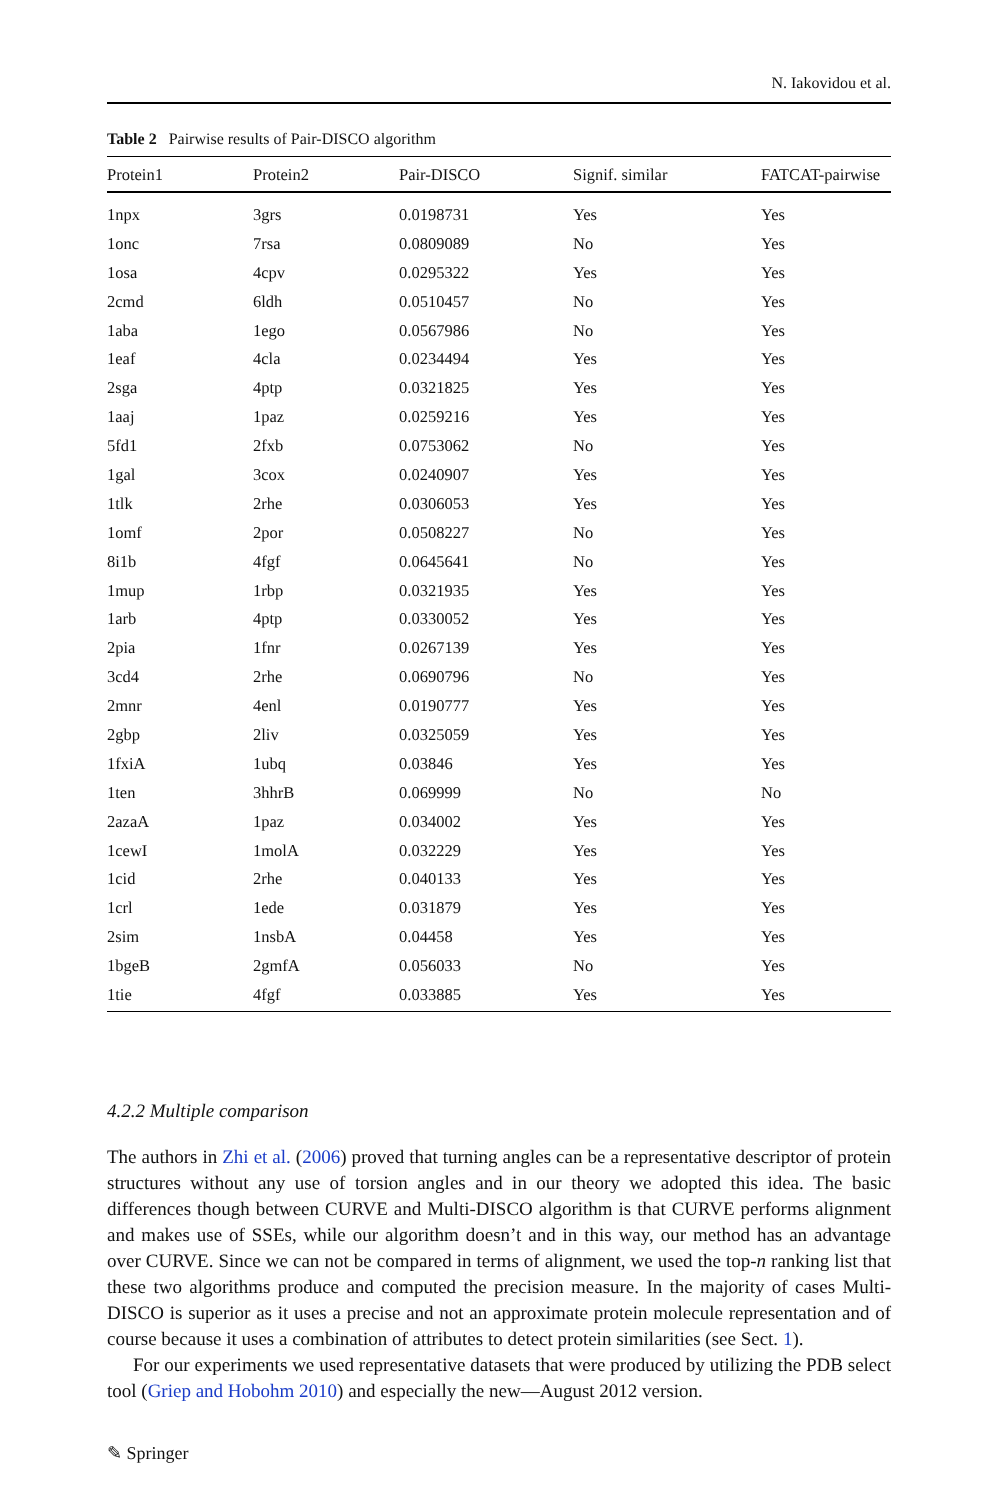N. Iakovidou et al.
Table 2 Pairwise results of Pair-DISCO algorithm
| Protein1 | Protein2 | Pair-DISCO | Signif. similar | FATCAT-pairwise |
| --- | --- | --- | --- | --- |
| 1npx | 3grs | 0.0198731 | Yes | Yes |
| 1onc | 7rsa | 0.0809089 | No | Yes |
| 1osa | 4cpv | 0.0295322 | Yes | Yes |
| 2cmd | 6ldh | 0.0510457 | No | Yes |
| 1aba | 1ego | 0.0567986 | No | Yes |
| 1eaf | 4cla | 0.0234494 | Yes | Yes |
| 2sga | 4ptp | 0.0321825 | Yes | Yes |
| 1aaj | 1paz | 0.0259216 | Yes | Yes |
| 5fd1 | 2fxb | 0.0753062 | No | Yes |
| 1gal | 3cox | 0.0240907 | Yes | Yes |
| 1tlk | 2rhe | 0.0306053 | Yes | Yes |
| 1omf | 2por | 0.0508227 | No | Yes |
| 8i1b | 4fgf | 0.0645641 | No | Yes |
| 1mup | 1rbp | 0.0321935 | Yes | Yes |
| 1arb | 4ptp | 0.0330052 | Yes | Yes |
| 2pia | 1fnr | 0.0267139 | Yes | Yes |
| 3cd4 | 2rhe | 0.0690796 | No | Yes |
| 2mnr | 4enl | 0.0190777 | Yes | Yes |
| 2gbp | 2liv | 0.0325059 | Yes | Yes |
| 1fxiA | 1ubq | 0.03846 | Yes | Yes |
| 1ten | 3hhrB | 0.069999 | No | No |
| 2azaA | 1paz | 0.034002 | Yes | Yes |
| 1cewI | 1molA | 0.032229 | Yes | Yes |
| 1cid | 2rhe | 0.040133 | Yes | Yes |
| 1crl | 1ede | 0.031879 | Yes | Yes |
| 2sim | 1nsbA | 0.04458 | Yes | Yes |
| 1bgeB | 2gmfA | 0.056033 | No | Yes |
| 1tie | 4fgf | 0.033885 | Yes | Yes |
4.2.2 Multiple comparison
The authors in Zhi et al. (2006) proved that turning angles can be a representative descriptor of protein structures without any use of torsion angles and in our theory we adopted this idea. The basic differences though between CURVE and Multi-DISCO algorithm is that CURVE performs alignment and makes use of SSEs, while our algorithm doesn’t and in this way, our method has an advantage over CURVE. Since we can not be compared in terms of alignment, we used the top-n ranking list that these two algorithms produce and computed the precision measure. In the majority of cases Multi-DISCO is superior as it uses a precise and not an approximate protein molecule representation and of course because it uses a combination of attributes to detect protein similarities (see Sect. 1).
For our experiments we used representative datasets that were produced by utilizing the PDB select tool (Griep and Hobohm 2010) and especially the new—August 2012 version.
✎ Springer